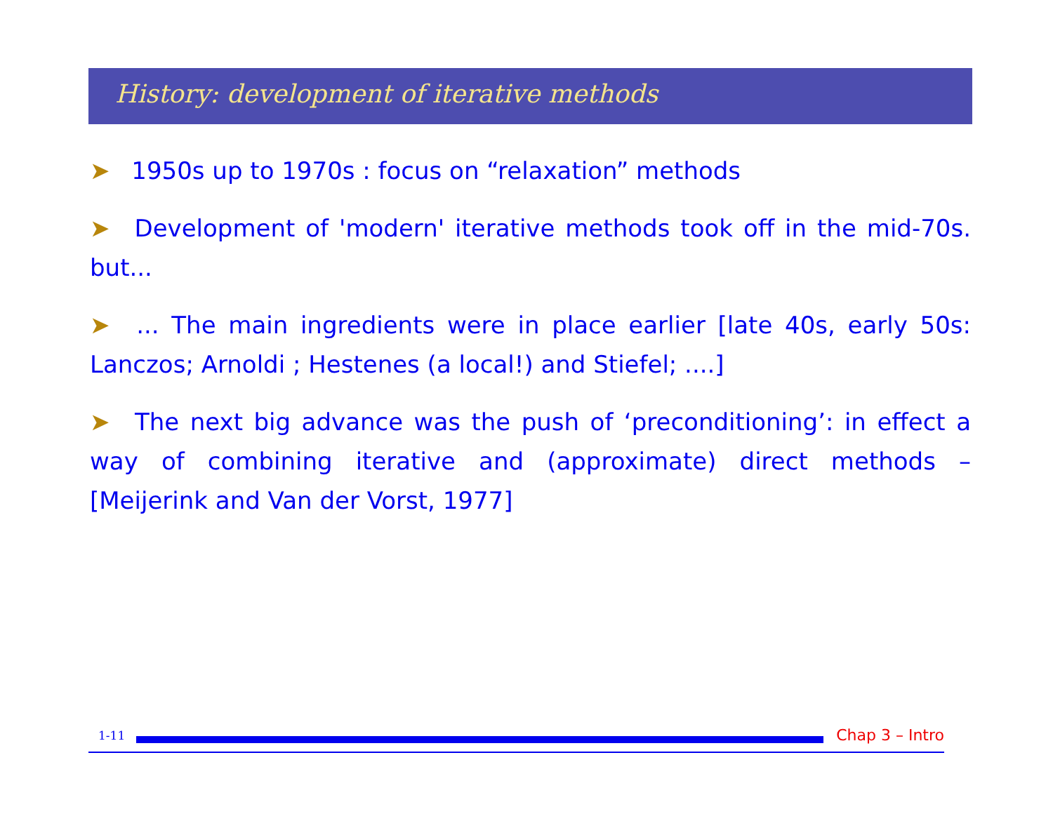History: development of iterative methods
➤ 1950s up to 1970s : focus on “relaxation” methods
➤ Development of 'modern' iterative methods took off in the mid-70s. but...
➤ ... The main ingredients were in place earlier [late 40s, early 50s: Lanczos; Arnoldi ; Hestenes (a local!) and Stiefel; ....]
➤ The next big advance was the push of ‘preconditioning’: in effect a way of combining iterative and (approximate) direct methods – [Meijerink and Van der Vorst, 1977]
1-11
Chap 3 – Intro